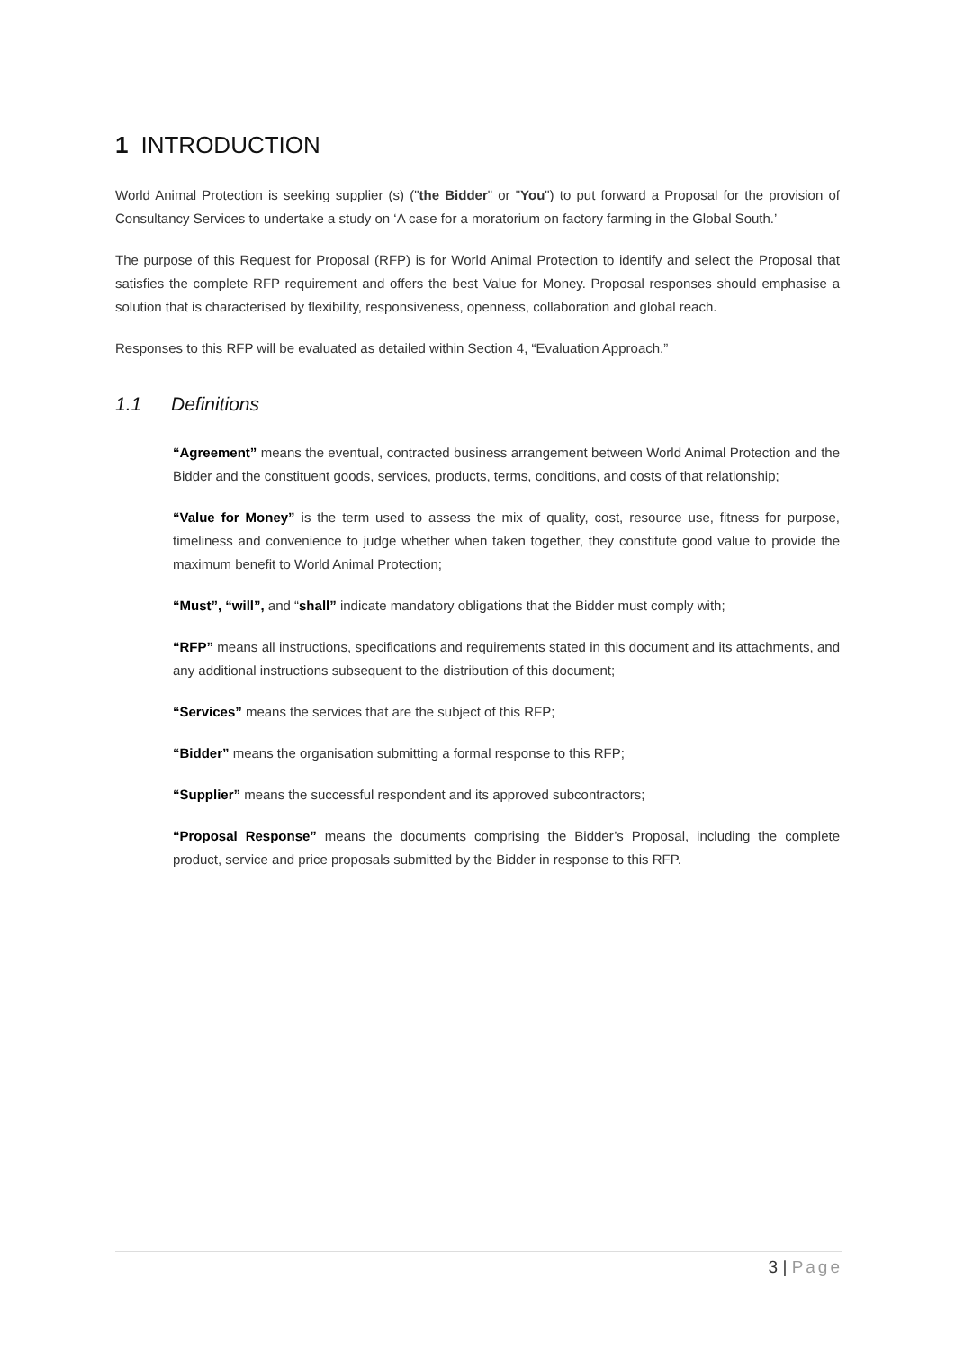1 INTRODUCTION
World Animal Protection is seeking supplier (s) ("the Bidder" or "You") to put forward a Proposal for the provision of Consultancy Services to undertake a study on ‘A case for a moratorium on factory farming in the Global South.’
The purpose of this Request for Proposal (RFP) is for World Animal Protection to identify and select the Proposal that satisfies the complete RFP requirement and offers the best Value for Money. Proposal responses should emphasise a solution that is characterised by flexibility, responsiveness, openness, collaboration and global reach.
Responses to this RFP will be evaluated as detailed within Section 4, “Evaluation Approach.”
1.1 Definitions
“Agreement” means the eventual, contracted business arrangement between World Animal Protection and the Bidder and the constituent goods, services, products, terms, conditions, and costs of that relationship;
“Value for Money” is the term used to assess the mix of quality, cost, resource use, fitness for purpose, timeliness and convenience to judge whether when taken together, they constitute good value to provide the maximum benefit to World Animal Protection;
“Must”, “will”, and “shall” indicate mandatory obligations that the Bidder must comply with;
“RFP” means all instructions, specifications and requirements stated in this document and its attachments, and any additional instructions subsequent to the distribution of this document;
“Services” means the services that are the subject of this RFP;
“Bidder” means the organisation submitting a formal response to this RFP;
“Supplier” means the successful respondent and its approved subcontractors;
“Proposal Response” means the documents comprising the Bidder’s Proposal, including the complete product, service and price proposals submitted by the Bidder in response to this RFP.
3 | Page